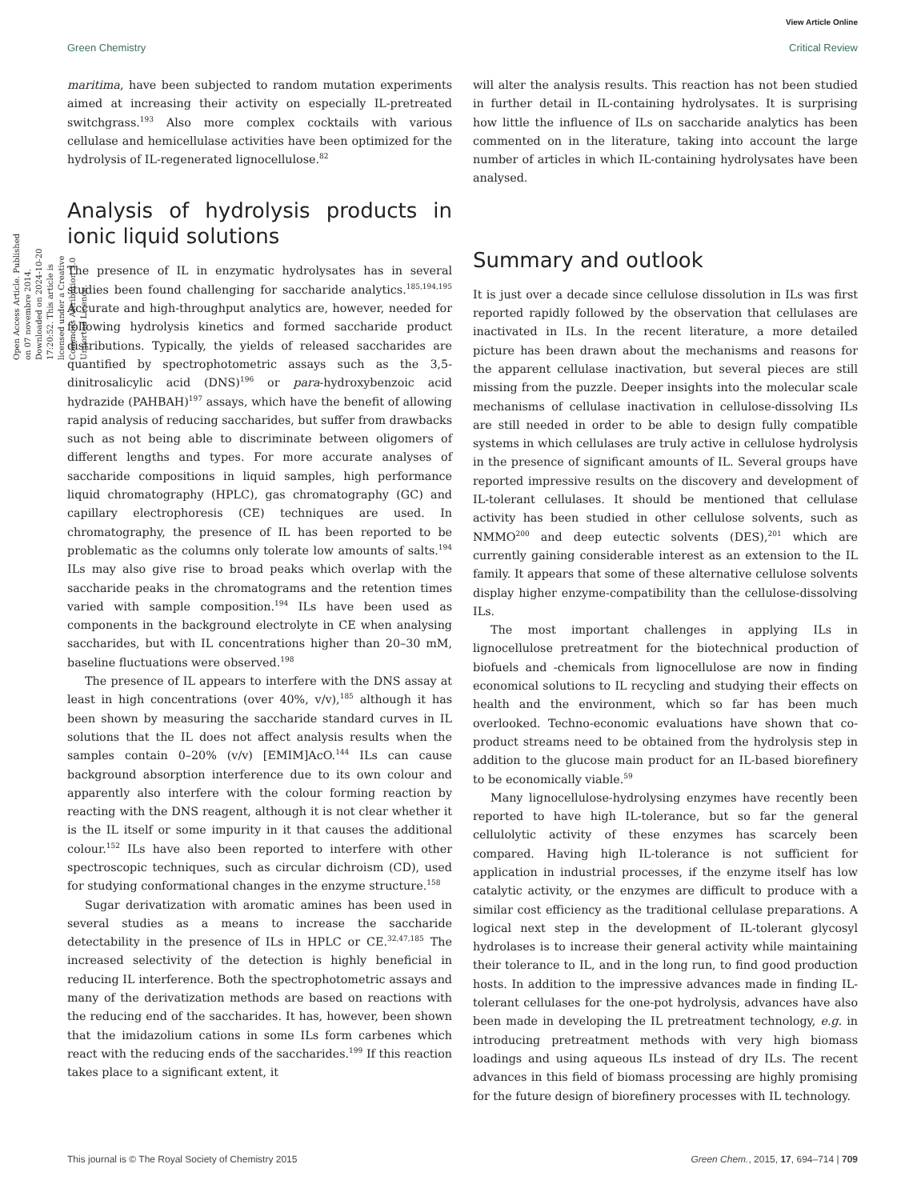View Article Online
Green Chemistry Critical Review
Open Access Article. Published on 07 novembre 2014. Downloaded on 2024-10-20 17:20:52. This article is licensed under a Creative Commons Attribution 3.0 Unported Licence.
maritima, have been subjected to random mutation experiments aimed at increasing their activity on especially IL-pretreated switchgrass.<sup>193</sup> Also more complex cocktails with various cellulase and hemicellulase activities have been optimized for the hydrolysis of IL-regenerated lignocellulose.<sup>82</sup>
Analysis of hydrolysis products in ionic liquid solutions
The presence of IL in enzymatic hydrolysates has in several studies been found challenging for saccharide analytics.<sup>185,194,195</sup> Accurate and high-throughput analytics are, however, needed for following hydrolysis kinetics and formed saccharide product distributions. Typically, the yields of released saccharides are quantified by spectrophotometric assays such as the 3,5-dinitrosalicylic acid (DNS)<sup>196</sup> or para-hydroxybenzoic acid hydrazide (PAHBAH)<sup>197</sup> assays, which have the benefit of allowing rapid analysis of reducing saccharides, but suffer from drawbacks such as not being able to discriminate between oligomers of different lengths and types. For more accurate analyses of saccharide compositions in liquid samples, high performance liquid chromatography (HPLC), gas chromatography (GC) and capillary electrophoresis (CE) techniques are used. In chromatography, the presence of IL has been reported to be problematic as the columns only tolerate low amounts of salts.<sup>194</sup> ILs may also give rise to broad peaks which overlap with the saccharide peaks in the chromatograms and the retention times varied with sample composition.<sup>194</sup> ILs have been used as components in the background electrolyte in CE when analysing saccharides, but with IL concentrations higher than 20–30 mM, baseline fluctuations were observed.<sup>198</sup>
The presence of IL appears to interfere with the DNS assay at least in high concentrations (over 40%, v/v),<sup>185</sup> although it has been shown by measuring the saccharide standard curves in IL solutions that the IL does not affect analysis results when the samples contain 0–20% (v/v) [EMIM]AcO.<sup>144</sup> ILs can cause background absorption interference due to its own colour and apparently also interfere with the colour forming reaction by reacting with the DNS reagent, although it is not clear whether it is the IL itself or some impurity in it that causes the additional colour.<sup>152</sup> ILs have also been reported to interfere with other spectroscopic techniques, such as circular dichroism (CD), used for studying conformational changes in the enzyme structure.<sup>158</sup>
Sugar derivatization with aromatic amines has been used in several studies as a means to increase the saccharide detectability in the presence of ILs in HPLC or CE.<sup>32,47,185</sup> The increased selectivity of the detection is highly beneficial in reducing IL interference. Both the spectrophotometric assays and many of the derivatization methods are based on reactions with the reducing end of the saccharides. It has, however, been shown that the imidazolium cations in some ILs form carbenes which react with the reducing ends of the saccharides.<sup>199</sup> If this reaction takes place to a significant extent, it
will alter the analysis results. This reaction has not been studied in further detail in IL-containing hydrolysates. It is surprising how little the influence of ILs on saccharide analytics has been commented on in the literature, taking into account the large number of articles in which IL-containing hydrolysates have been analysed.
Summary and outlook
It is just over a decade since cellulose dissolution in ILs was first reported rapidly followed by the observation that cellulases are inactivated in ILs. In the recent literature, a more detailed picture has been drawn about the mechanisms and reasons for the apparent cellulase inactivation, but several pieces are still missing from the puzzle. Deeper insights into the molecular scale mechanisms of cellulase inactivation in cellulose-dissolving ILs are still needed in order to be able to design fully compatible systems in which cellulases are truly active in cellulose hydrolysis in the presence of significant amounts of IL. Several groups have reported impressive results on the discovery and development of IL-tolerant cellulases. It should be mentioned that cellulase activity has been studied in other cellulose solvents, such as NMMO<sup>200</sup> and deep eutectic solvents (DES),<sup>201</sup> which are currently gaining considerable interest as an extension to the IL family. It appears that some of these alternative cellulose solvents display higher enzyme-compatibility than the cellulose-dissolving ILs.
The most important challenges in applying ILs in lignocellulose pretreatment for the biotechnical production of biofuels and -chemicals from lignocellulose are now in finding economical solutions to IL recycling and studying their effects on health and the environment, which so far has been much overlooked. Techno-economic evaluations have shown that co-product streams need to be obtained from the hydrolysis step in addition to the glucose main product for an IL-based biorefinery to be economically viable.<sup>59</sup>
Many lignocellulose-hydrolysing enzymes have recently been reported to have high IL-tolerance, but so far the general cellulolytic activity of these enzymes has scarcely been compared. Having high IL-tolerance is not sufficient for application in industrial processes, if the enzyme itself has low catalytic activity, or the enzymes are difficult to produce with a similar cost efficiency as the traditional cellulase preparations. A logical next step in the development of IL-tolerant glycosyl hydrolases is to increase their general activity while maintaining their tolerance to IL, and in the long run, to find good production hosts. In addition to the impressive advances made in finding IL-tolerant cellulases for the one-pot hydrolysis, advances have also been made in developing the IL pretreatment technology, e.g. in introducing pretreatment methods with very high biomass loadings and using aqueous ILs instead of dry ILs. The recent advances in this field of biomass processing are highly promising for the future design of biorefinery processes with IL technology.
This journal is © The Royal Society of Chemistry 2015 Green Chem., 2015, 17, 694–714 | 709